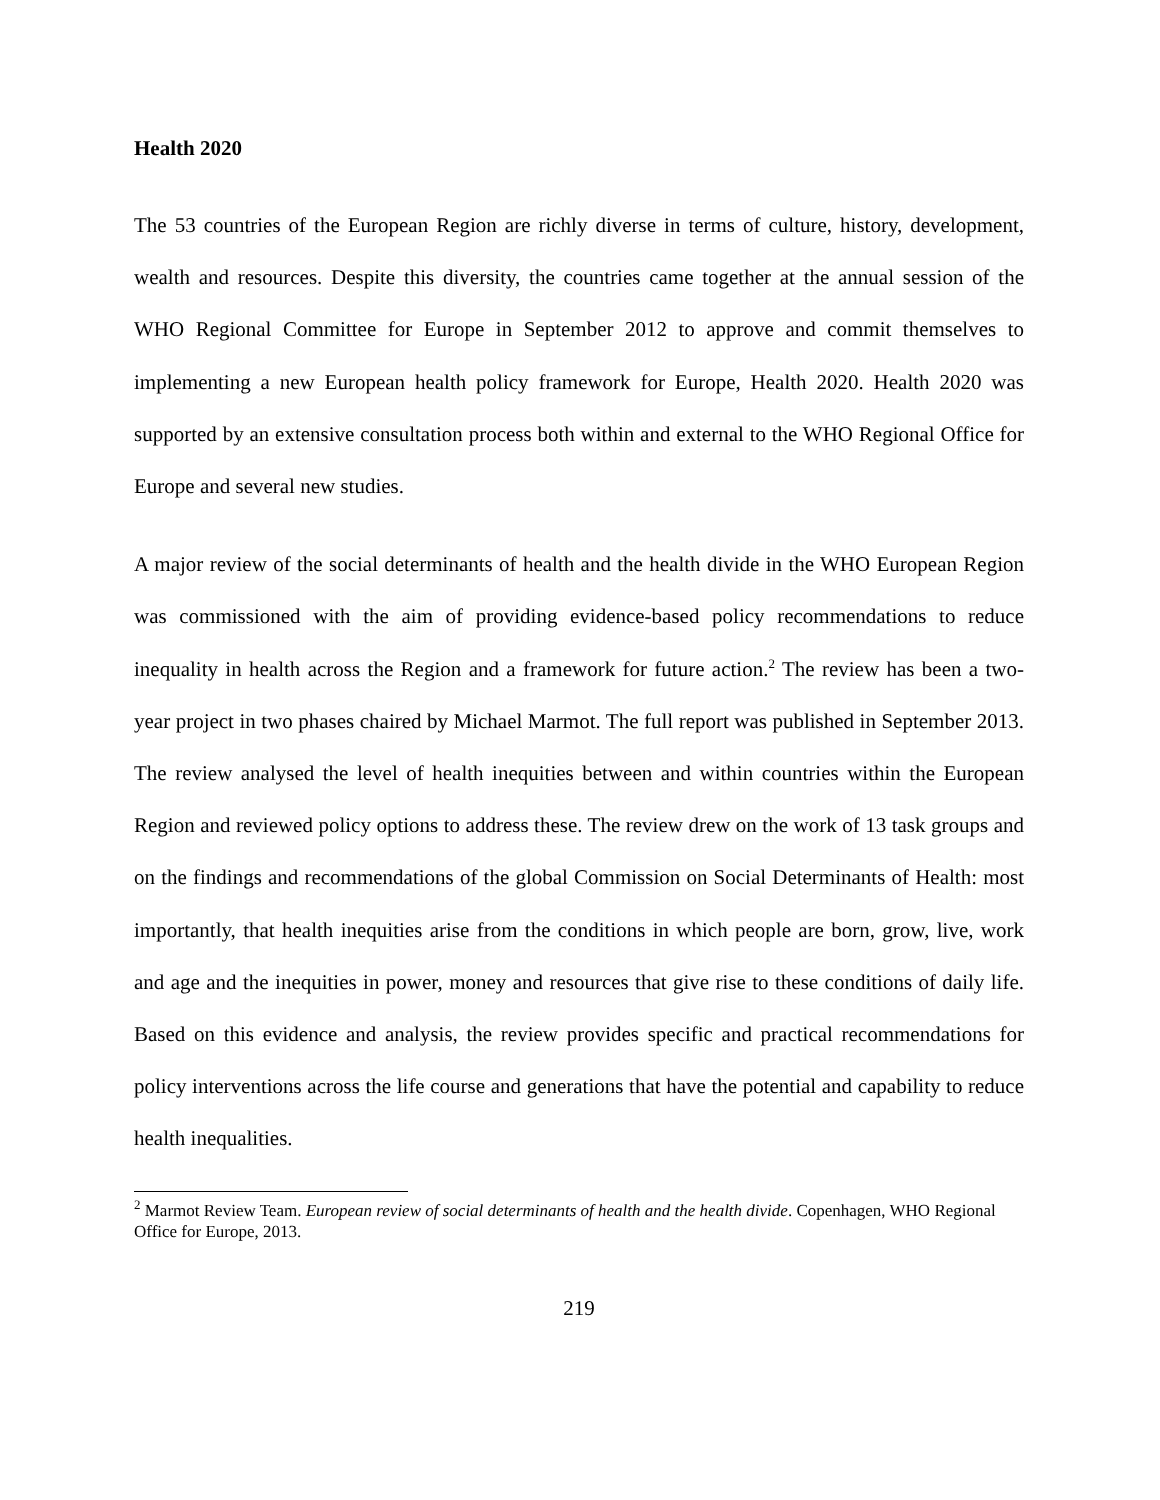Health 2020
The 53 countries of the European Region are richly diverse in terms of culture, history, development, wealth and resources. Despite this diversity, the countries came together at the annual session of the WHO Regional Committee for Europe in September 2012 to approve and commit themselves to implementing a new European health policy framework for Europe, Health 2020. Health 2020 was supported by an extensive consultation process both within and external to the WHO Regional Office for Europe and several new studies.
A major review of the social determinants of health and the health divide in the WHO European Region was commissioned with the aim of providing evidence-based policy recommendations to reduce inequality in health across the Region and a framework for future action.<sup>2</sup> The review has been a two-year project in two phases chaired by Michael Marmot. The full report was published in September 2013. The review analysed the level of health inequities between and within countries within the European Region and reviewed policy options to address these. The review drew on the work of 13 task groups and on the findings and recommendations of the global Commission on Social Determinants of Health: most importantly, that health inequities arise from the conditions in which people are born, grow, live, work and age and the inequities in power, money and resources that give rise to these conditions of daily life. Based on this evidence and analysis, the review provides specific and practical recommendations for policy interventions across the life course and generations that have the potential and capability to reduce health inequalities.
<sup>2</sup> Marmot Review Team. European review of social determinants of health and the health divide. Copenhagen, WHO Regional Office for Europe, 2013.
219